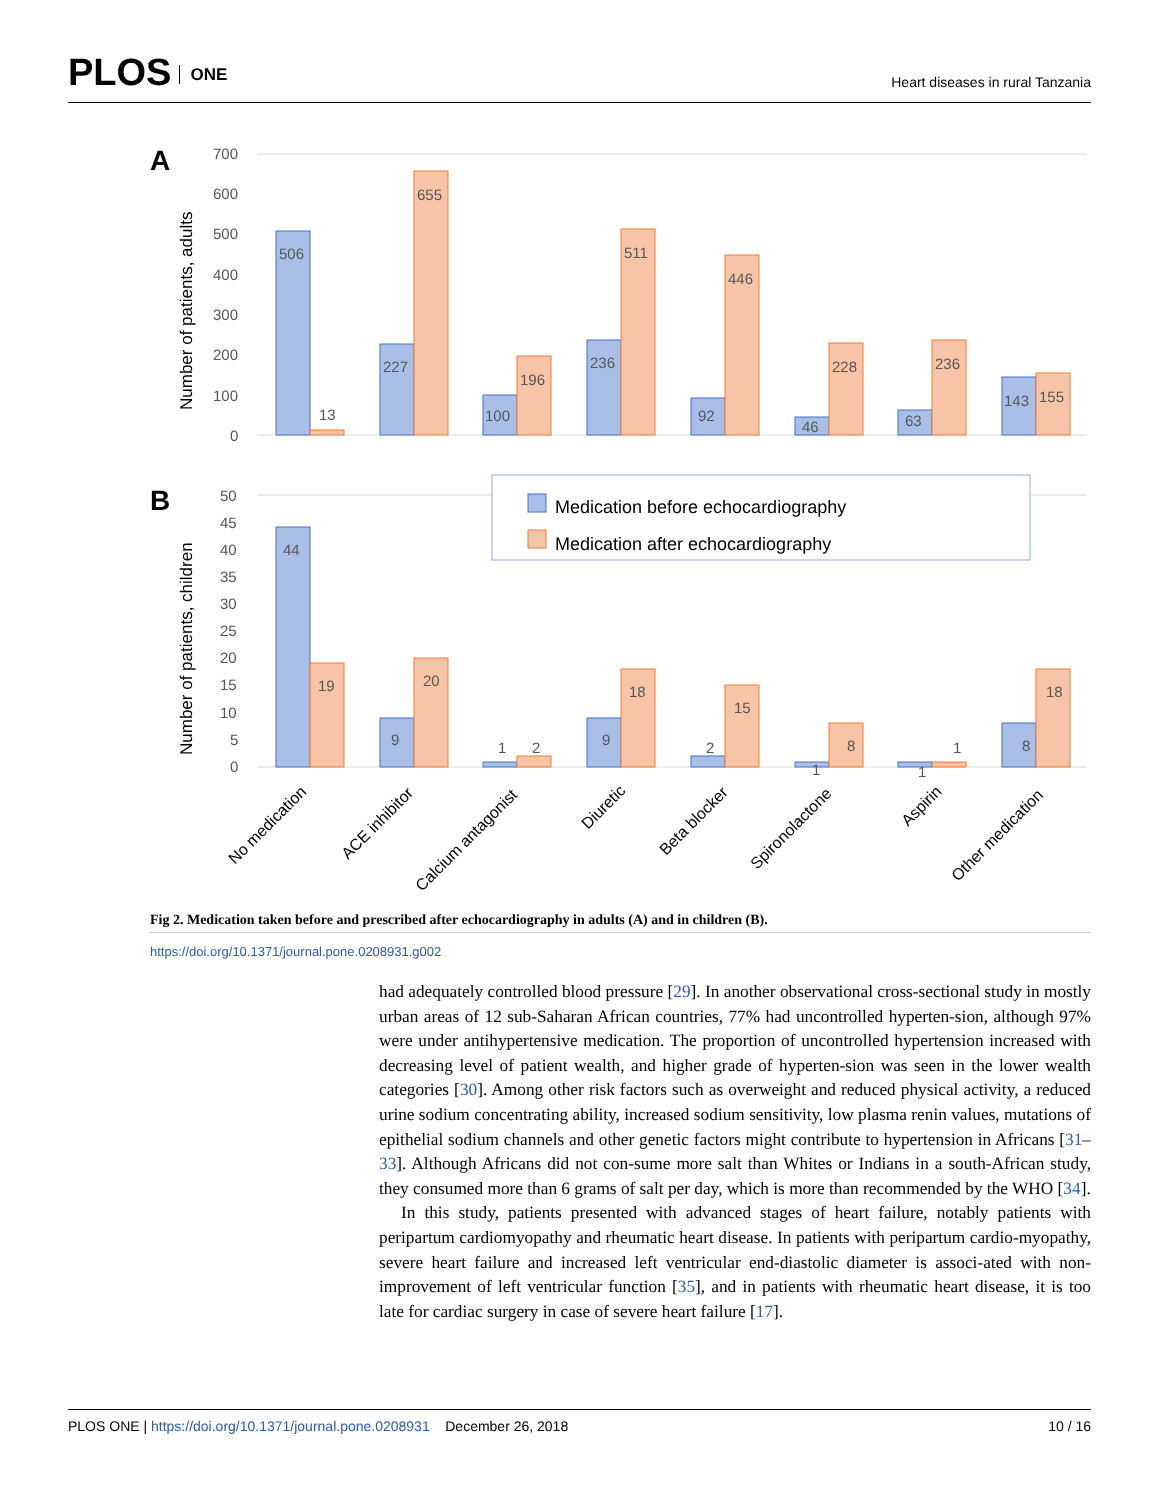PLOS ONE
Heart diseases in rural Tanzania
A
B
Number of patients, adults
Number of patients, children
700
600
500
400
300
200
100
0
50
45
40
35
30
25
20
15
10
5
0
506
13
655
227
196
100
511
236
446
92
228
46
236
63
143
155
44
19
20
9
1
2
18
9
15
2
8
1
1
1
18
8
Medication before echocardiography
Medication after echocardiography
No medication
ACE inhibitor
Calcium antagonist
Diuretic
Beta blocker
Spironolactone
Aspirin
Other medication
Fig 2. Medication taken before and prescribed after echocardiography in adults (A) and in children (B).
https://doi.org/10.1371/journal.pone.0208931.g002
had adequately controlled blood pressure [29]. In another observational cross-sectional study in mostly urban areas of 12 sub-Saharan African countries, 77% had uncontrolled hyperten-sion, although 97% were under antihypertensive medication. The proportion of uncontrolled hypertension increased with decreasing level of patient wealth, and higher grade of hyperten-sion was seen in the lower wealth categories [30]. Among other risk factors such as overweight and reduced physical activity, a reduced urine sodium concentrating ability, increased sodium sensitivity, low plasma renin values, mutations of epithelial sodium channels and other genetic factors might contribute to hypertension in Africans [31–33]. Although Africans did not con-sume more salt than Whites or Indians in a south-African study, they consumed more than 6 grams of salt per day, which is more than recommended by the WHO [34].
In this study, patients presented with advanced stages of heart failure, notably patients with peripartum cardiomyopathy and rheumatic heart disease. In patients with peripartum cardio-myopathy, severe heart failure and increased left ventricular end-diastolic diameter is associ-ated with non-improvement of left ventricular function [35], and in patients with rheumatic heart disease, it is too late for cardiac surgery in case of severe heart failure [17].
PLOS ONE | https://doi.org/10.1371/journal.pone.0208931 December 26, 2018
10 / 16